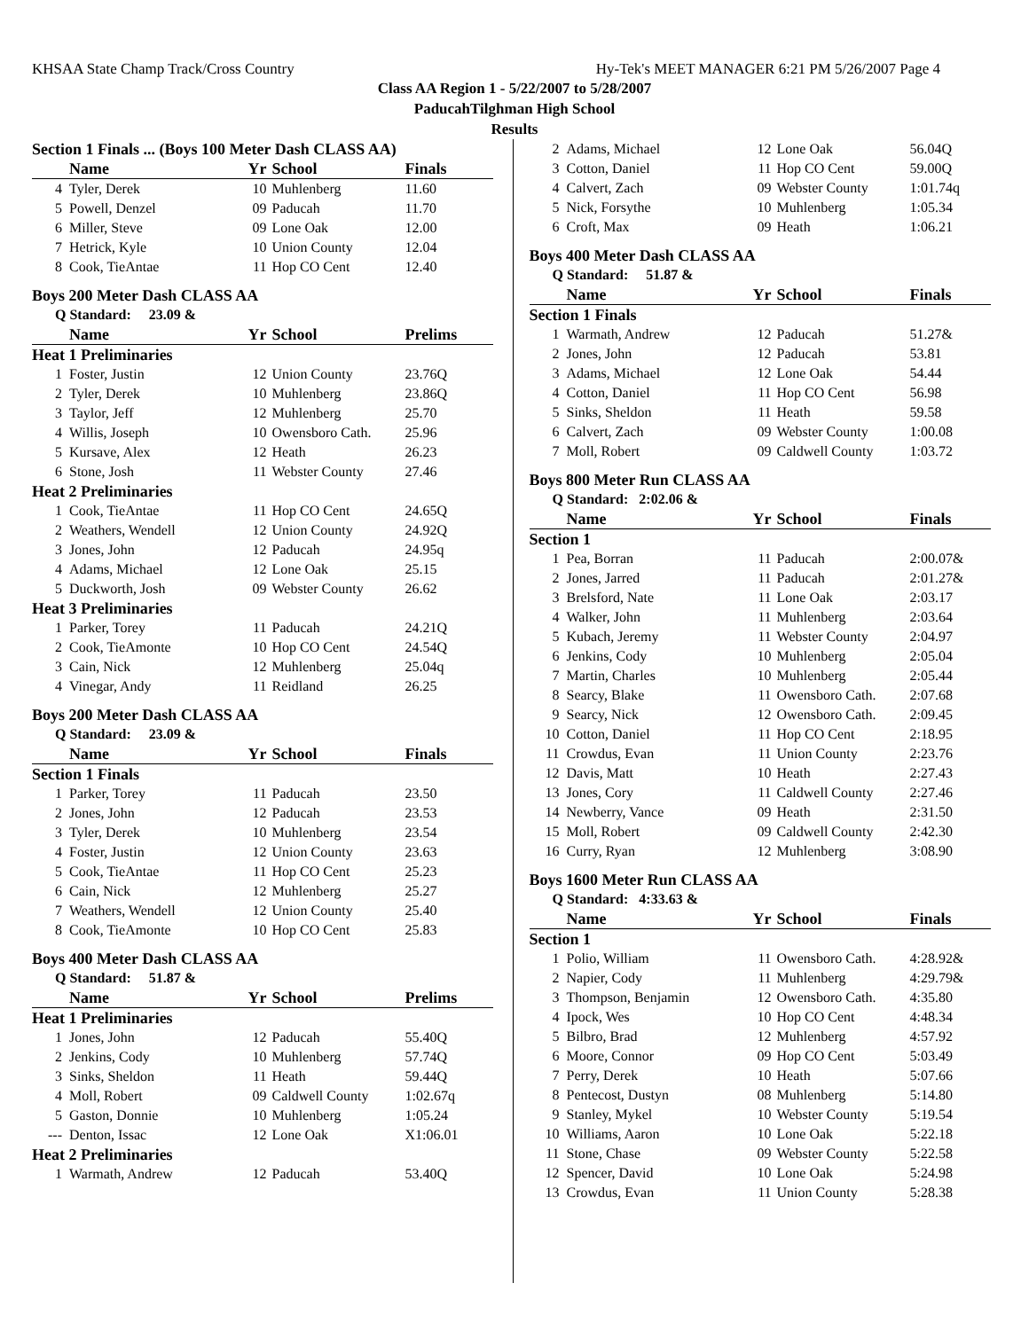KHSAA State Champ Track/Cross Country Hy-Tek's MEET MANAGER 6:21 PM 5/26/2007 Page 4
Class AA Region 1 - 5/22/2007 to 5/28/2007
PaducahTilghman High School
Results
| Section 1 Finals ... (Boys 100 Meter Dash CLASS AA) | | | | |
| | Name | Yr | School | Finals |
| 4 | Tyler, Derek | 10 | Muhlenberg | 11.60 |
| 5 | Powell, Denzel | 09 | Paducah | 11.70 |
| 6 | Miller, Steve | 09 | Lone Oak | 12.00 |
| 7 | Hetrick, Kyle | 10 | Union County | 12.04 |
| 8 | Cook, TieAntae | 11 | Hop CO Cent | 12.40 |
| Boys 200 Meter Dash CLASS AA | | | | |
| Q Standard: 23.09 & | | | | |
| | Name | Yr | School | Prelims |
| Heat 1 Preliminaries | | | | |
| 1 | Foster, Justin | 12 | Union County | 23.76Q |
| 2 | Tyler, Derek | 10 | Muhlenberg | 23.86Q |
| 3 | Taylor, Jeff | 12 | Muhlenberg | 25.70 |
| 4 | Willis, Joseph | 10 | Owensboro Cath. | 25.96 |
| 5 | Kursave, Alex | 12 | Heath | 26.23 |
| 6 | Stone, Josh | 11 | Webster County | 27.46 |
| Heat 2 Preliminaries | | | | |
| 1 | Cook, TieAntae | 11 | Hop CO Cent | 24.65Q |
| 2 | Weathers, Wendell | 12 | Union County | 24.92Q |
| 3 | Jones, John | 12 | Paducah | 24.95q |
| 4 | Adams, Michael | 12 | Lone Oak | 25.15 |
| 5 | Duckworth, Josh | 09 | Webster County | 26.62 |
| Heat 3 Preliminaries | | | | |
| 1 | Parker, Torey | 11 | Paducah | 24.21Q |
| 2 | Cook, TieAmonte | 10 | Hop CO Cent | 24.54Q |
| 3 | Cain, Nick | 12 | Muhlenberg | 25.04q |
| 4 | Vinegar, Andy | 11 | Reidland | 26.25 |
| Boys 200 Meter Dash CLASS AA | | | | |
| Q Standard: 23.09 & | | | | |
| | Name | Yr | School | Finals |
| Section 1 Finals | | | | |
| 1 | Parker, Torey | 11 | Paducah | 23.50 |
| 2 | Jones, John | 12 | Paducah | 23.53 |
| 3 | Tyler, Derek | 10 | Muhlenberg | 23.54 |
| 4 | Foster, Justin | 12 | Union County | 23.63 |
| 5 | Cook, TieAntae | 11 | Hop CO Cent | 25.23 |
| 6 | Cain, Nick | 12 | Muhlenberg | 25.27 |
| 7 | Weathers, Wendell | 12 | Union County | 25.40 |
| 8 | Cook, TieAmonte | 10 | Hop CO Cent | 25.83 |
| Boys 400 Meter Dash CLASS AA | | | | |
| Q Standard: 51.87 & | | | | |
| | Name | Yr | School | Prelims |
| Heat 1 Preliminaries | | | | |
| 1 | Jones, John | 12 | Paducah | 55.40Q |
| 2 | Jenkins, Cody | 10 | Muhlenberg | 57.74Q |
| 3 | Sinks, Sheldon | 11 | Heath | 59.44Q |
| 4 | Moll, Robert | 09 | Caldwell County | 1:02.67q |
| 5 | Gaston, Donnie | 10 | Muhlenberg | 1:05.24 |
| --- | Denton, Issac | 12 | Lone Oak | X1:06.01 |
| Heat 2 Preliminaries | | | | |
| 1 | Warmath, Andrew | 12 | Paducah | 53.40Q |
| 2 | Adams, Michael | 12 | Lone Oak | 56.04Q |
| 3 | Cotton, Daniel | 11 | Hop CO Cent | 59.00Q |
| 4 | Calvert, Zach | 09 | Webster County | 1:01.74q |
| 5 | Nick, Forsythe | 10 | Muhlenberg | 1:05.34 |
| 6 | Croft, Max | 09 | Heath | 1:06.21 |
| Boys 400 Meter Dash CLASS AA | | | | |
| Q Standard: 51.87 & | | | | |
| | Name | Yr | School | Finals |
| Section 1 Finals | | | | |
| 1 | Warmath, Andrew | 12 | Paducah | 51.27& |
| 2 | Jones, John | 12 | Paducah | 53.81 |
| 3 | Adams, Michael | 12 | Lone Oak | 54.44 |
| 4 | Cotton, Daniel | 11 | Hop CO Cent | 56.98 |
| 5 | Sinks, Sheldon | 11 | Heath | 59.58 |
| 6 | Calvert, Zach | 09 | Webster County | 1:00.08 |
| 7 | Moll, Robert | 09 | Caldwell County | 1:03.72 |
| Boys 800 Meter Run CLASS AA | | | | |
| Q Standard: 2:02.06 & | | | | |
| | Name | Yr | School | Finals |
| Section 1 | | | | |
| 1 | Pea, Borran | 11 | Paducah | 2:00.07& |
| 2 | Jones, Jarred | 11 | Paducah | 2:01.27& |
| 3 | Brelsford, Nate | 11 | Lone Oak | 2:03.17 |
| 4 | Walker, John | 11 | Muhlenberg | 2:03.64 |
| 5 | Kubach, Jeremy | 11 | Webster County | 2:04.97 |
| 6 | Jenkins, Cody | 10 | Muhlenberg | 2:05.04 |
| 7 | Martin, Charles | 10 | Muhlenberg | 2:05.44 |
| 8 | Searcy, Blake | 11 | Owensboro Cath. | 2:07.68 |
| 9 | Searcy, Nick | 12 | Owensboro Cath. | 2:09.45 |
| 10 | Cotton, Daniel | 11 | Hop CO Cent | 2:18.95 |
| 11 | Crowdus, Evan | 11 | Union County | 2:23.76 |
| 12 | Davis, Matt | 10 | Heath | 2:27.43 |
| 13 | Jones, Cory | 11 | Caldwell County | 2:27.46 |
| 14 | Newberry, Vance | 09 | Heath | 2:31.50 |
| 15 | Moll, Robert | 09 | Caldwell County | 2:42.30 |
| 16 | Curry, Ryan | 12 | Muhlenberg | 3:08.90 |
| Boys 1600 Meter Run CLASS AA | | | | |
| Q Standard: 4:33.63 & | | | | |
| | Name | Yr | School | Finals |
| Section 1 | | | | |
| 1 | Polio, William | 11 | Owensboro Cath. | 4:28.92& |
| 2 | Napier, Cody | 11 | Muhlenberg | 4:29.79& |
| 3 | Thompson, Benjamin | 12 | Owensboro Cath. | 4:35.80 |
| 4 | Ipock, Wes | 10 | Hop CO Cent | 4:48.34 |
| 5 | Bilbro, Brad | 12 | Muhlenberg | 4:57.92 |
| 6 | Moore, Connor | 09 | Hop CO Cent | 5:03.49 |
| 7 | Perry, Derek | 10 | Heath | 5:07.66 |
| 8 | Pentecost, Dustyn | 08 | Muhlenberg | 5:14.80 |
| 9 | Stanley, Mykel | 10 | Webster County | 5:19.54 |
| 10 | Williams, Aaron | 10 | Lone Oak | 5:22.18 |
| 11 | Stone, Chase | 09 | Webster County | 5:22.58 |
| 12 | Spencer, David | 10 | Lone Oak | 5:24.98 |
| 13 | Crowdus, Evan | 11 | Union County | 5:28.38 |